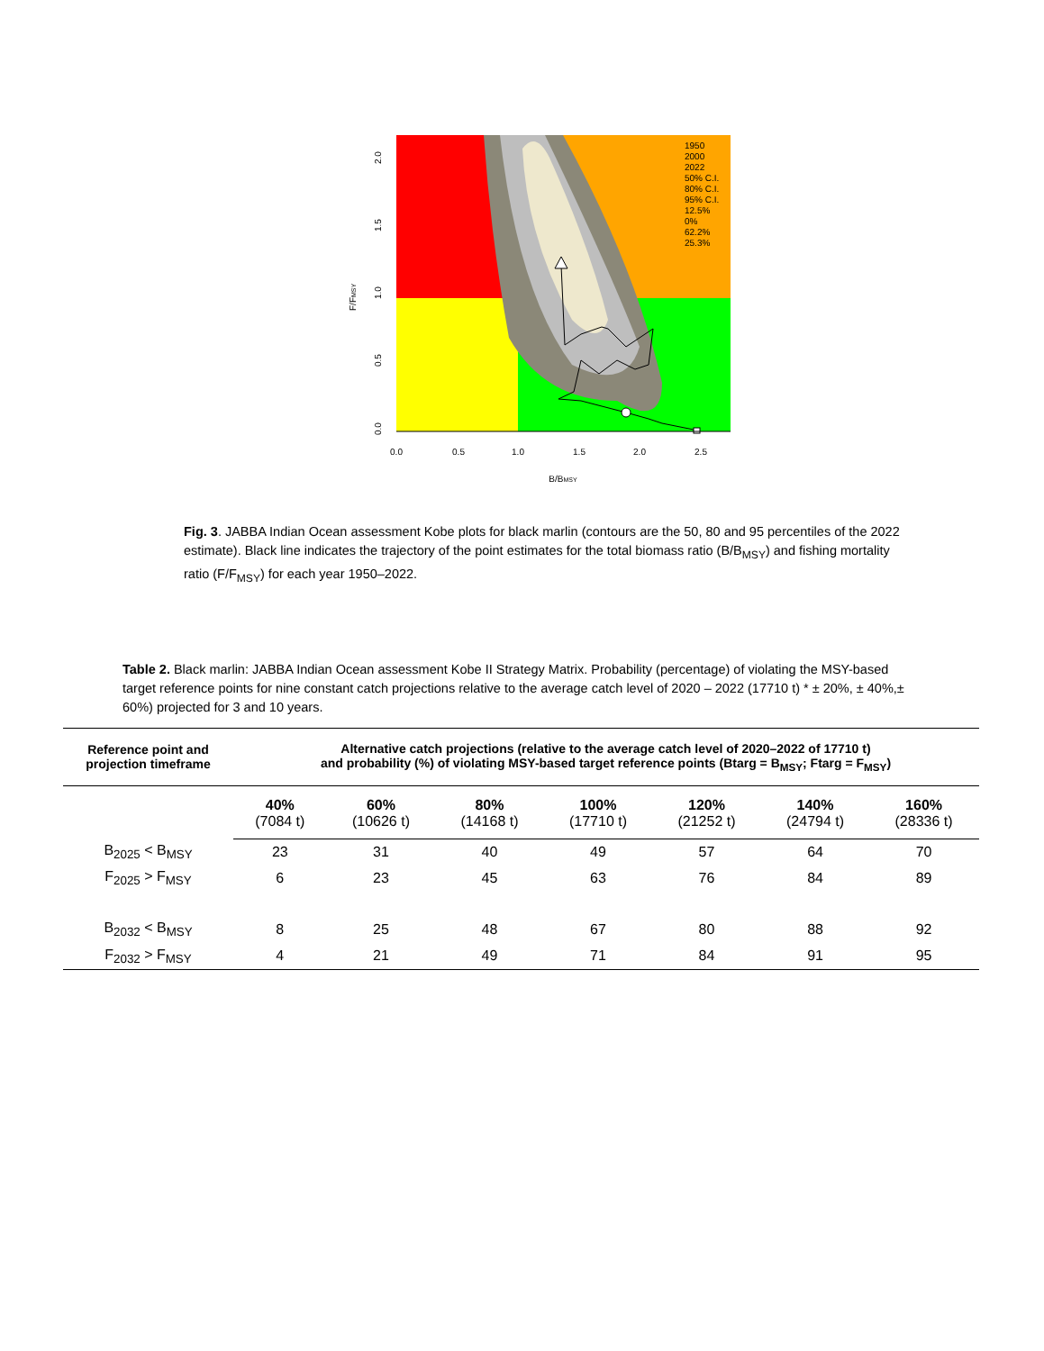0.0
0.5
1.0
1.5
2.0
2.5
B/BMSY
F/FMSY
0.0
0.5
1.0
1.5
2.0
1950
2000
2022
50% C.I.
80% C.I.
95% C.I.
12.5%
0%
62.2%
25.3%
Fig. 3. JABBA Indian Ocean assessment Kobe plots for black marlin (contours are the 50, 80 and 95 percentiles of the 2022 estimate). Black line indicates the trajectory of the point estimates for the total biomass ratio (B/B<sub>MSY</sub>) and fishing mortality ratio (F/F<sub>MSY</sub>) for each year 1950–2022.
Table 2. Black marlin: JABBA Indian Ocean assessment Kobe II Strategy Matrix. Probability (percentage) of violating the MSY-based target reference points for nine constant catch projections relative to the average catch level of 2020 – 2022 (17710 t) * ± 20%, ± 40%,± 60%) projected for 3 and 10 years.
| Reference point and projection timeframe | Alternative catch projections (relative to the average catch level of 2020–2022 of 17710 t) and probability (%) of violating MSY-based target reference points (Btarg = B<sub>MSY</sub>; Ftarg = F<sub>MSY</sub>) | | | | | | | |
| --- | --- | --- | --- | --- | --- | --- | --- | --- |
| | 40% (7084 t) | 60% (10626 t) | 80% (14168 t) | 100% (17710 t) | 120% (21252 t) | 140% (24794 t) | 160% (28336 t) | |
| B<sub>2025</sub> < B<sub>MSY</sub> | 23 | 31 | 40 | 49 | 57 | 64 | 70 | |
| F<sub>2025</sub> > F<sub>MSY</sub> | 6 | 23 | 45 | 63 | 76 | 84 | 89 | |
| B<sub>2032</sub> < B<sub>MSY</sub> | 8 | 25 | 48 | 67 | 80 | 88 | 92 | |
| F<sub>2032</sub> > F<sub>MSY</sub> | 4 | 21 | 49 | 71 | 84 | 91 | 95 | |